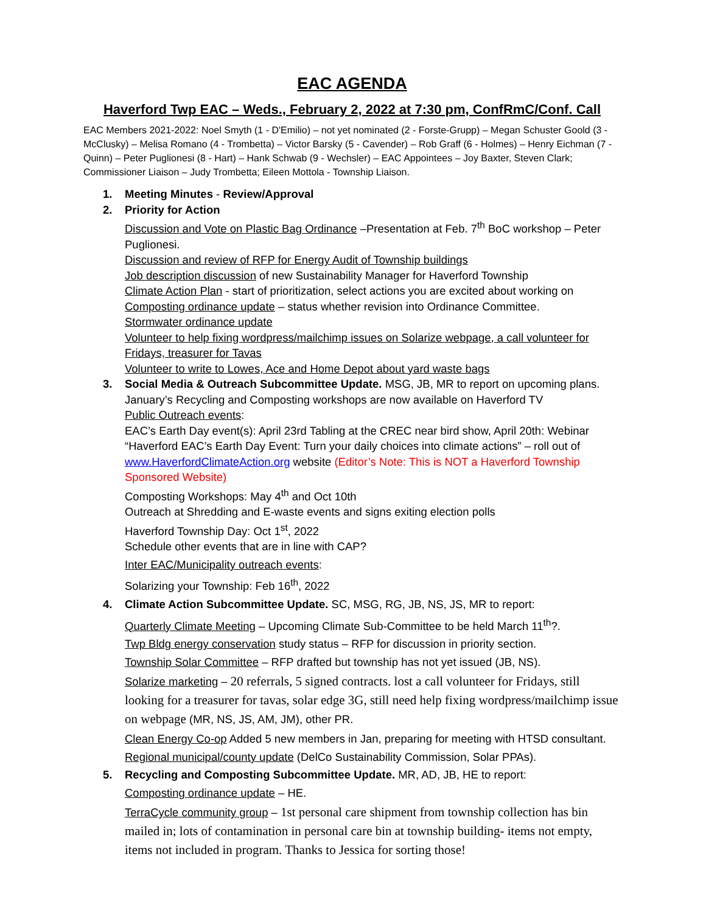EAC AGENDA
Haverford Twp EAC – Weds., February 2, 2022 at 7:30 pm, ConfRmC/Conf. Call
EAC Members 2021-2022: Noel Smyth (1 - D'Emilio) – not yet nominated (2 - Forste-Grupp) – Megan Schuster Goold (3 - McClusky) – Melisa Romano (4 - Trombetta) – Victor Barsky (5 - Cavender) – Rob Graff (6 - Holmes) – Henry Eichman (7 - Quinn) – Peter Puglionesi (8 - Hart) – Hank Schwab (9 - Wechsler) – EAC Appointees – Joy Baxter, Steven Clark; Commissioner Liaison – Judy Trombetta; Eileen Mottola - Township Liaison.
1. Meeting Minutes - Review/Approval
2. Priority for Action
Discussion and Vote on Plastic Bag Ordinance –Presentation at Feb. 7<sup>th</sup> BoC workshop – Peter Puglionesi.
Discussion and review of RFP for Energy Audit of Township buildings
Job description discussion of new Sustainability Manager for Haverford Township
Climate Action Plan - start of prioritization, select actions you are excited about working on
Composting ordinance update – status whether revision into Ordinance Committee.
Stormwater ordinance update
Volunteer to help fixing wordpress/mailchimp issues on Solarize webpage, a call volunteer for Fridays, treasurer for Tavas
Volunteer to write to Lowes, Ace and Home Depot about yard waste bags
3. Social Media & Outreach Subcommittee Update. MSG, JB, MR to report on upcoming plans.
January’s Recycling and Composting workshops are now available on Haverford TV
Public Outreach events:
EAC’s Earth Day event(s): April 23rd Tabling at the CREC near bird show, April 20th: Webinar “Haverford EAC’s Earth Day Event: Turn your daily choices into climate actions” – roll out of www.HaverfordClimateAction.org website (Editor’s Note: This is NOT a Haverford Township Sponsored Website)
Composting Workshops: May 4<sup>th</sup> and Oct 10th
Outreach at Shredding and E-waste events and signs exiting election polls
Haverford Township Day: Oct 1<sup>st</sup>, 2022
Schedule other events that are in line with CAP?
Inter EAC/Municipality outreach events:
Solarizing your Township: Feb 16<sup>th</sup>, 2022
4. Climate Action Subcommittee Update. SC, MSG, RG, JB, NS, JS, MR to report:
Quarterly Climate Meeting – Upcoming Climate Sub-Committee to be held March 11<sup>th</sup>?.
Twp Bldg energy conservation study status – RFP for discussion in priority section.
Township Solar Committee – RFP drafted but township has not yet issued (JB, NS).
Solarize marketing – 20 referrals, 5 signed contracts. lost a call volunteer for Fridays, still looking for a treasurer for tavas, solar edge 3G, still need help fixing wordpress/mailchimp issue on webpage (MR, NS, JS, AM, JM), other PR.
Clean Energy Co-op Added 5 new members in Jan, preparing for meeting with HTSD consultant.
Regional municipal/county update (DelCo Sustainability Commission, Solar PPAs).
5. Recycling and Composting Subcommittee Update. MR, AD, JB, HE to report:
Composting ordinance update – HE.
TerraCycle community group – 1st personal care shipment from township collection has bin mailed in; lots of contamination in personal care bin at township building- items not empty, items not included in program. Thanks to Jessica for sorting those!